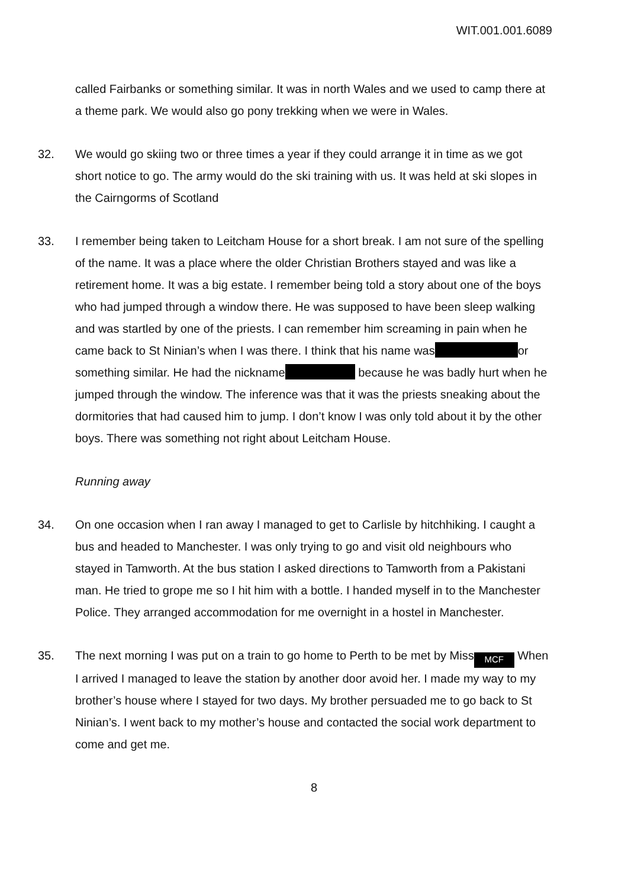WIT.001.001.6089
called Fairbanks or something similar. It was in north Wales and we used to camp there at a theme park. We would also go pony trekking when we were in Wales.
32. We would go skiing two or three times a year if they could arrange it in time as we got short notice to go. The army would do the ski training with us. It was held at ski slopes in the Cairngorms of Scotland
33. I remember being taken to Leitcham House for a short break. I am not sure of the spelling of the name. It was a place where the older Christian Brothers stayed and was like a retirement home. It was a big estate. I remember being told a story about one of the boys who had jumped through a window there. He was supposed to have been sleep walking and was startled by one of the priests. I can remember him screaming in pain when he came back to St Ninian’s when I was there. I think that his name was or something similar. He had the nickname because he was badly hurt when he jumped through the window. The inference was that it was the priests sneaking about the dormitories that had caused him to jump. I don’t know I was only told about it by the other boys. There was something not right about Leitcham House.
Running away
34. On one occasion when I ran away I managed to get to Carlisle by hitchhiking. I caught a bus and headed to Manchester. I was only trying to go and visit old neighbours who stayed in Tamworth. At the bus station I asked directions to Tamworth from a Pakistani man. He tried to grope me so I hit him with a bottle. I handed myself in to the Manchester Police. They arranged accommodation for me overnight in a hostel in Manchester.
35. The next morning I was put on a train to go home to Perth to be met by Miss MCF When I arrived I managed to leave the station by another door avoid her. I made my way to my brother’s house where I stayed for two days. My brother persuaded me to go back to St Ninian’s. I went back to my mother’s house and contacted the social work department to come and get me.
8